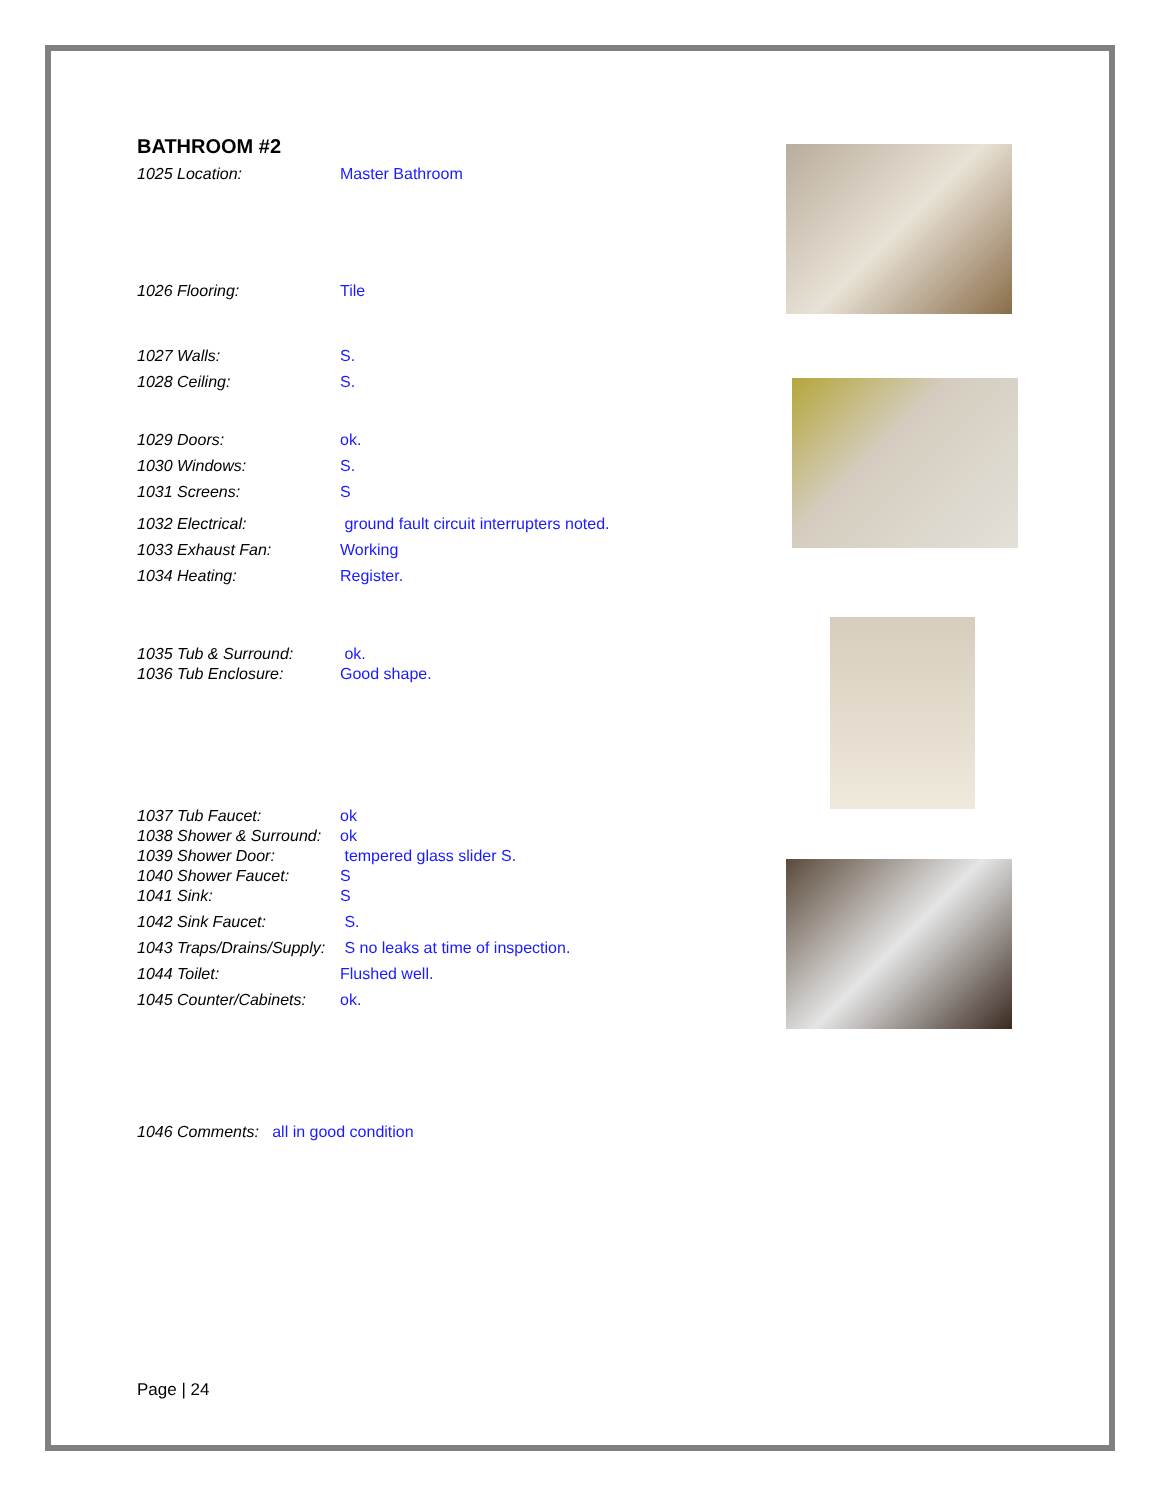BATHROOM #2
1025 Location: Master Bathroom
1026 Flooring: Tile
1027 Walls: S.
1028 Ceiling: S.
1029 Doors: ok.
1030 Windows: S.
1031 Screens: S
1032 Electrical: ground fault circuit interrupters noted.
1033 Exhaust Fan: Working
1034 Heating: Register.
1035 Tub & Surround: ok.
1036 Tub Enclosure: Good shape.
1037 Tub Faucet: ok
1038 Shower & Surround: ok
1039 Shower Door: tempered glass slider S.
1040 Shower Faucet: S
1041 Sink: S
1042 Sink Faucet: S.
1043 Traps/Drains/Supply: S no leaks at time of inspection.
1044 Toilet: Flushed well.
1045 Counter/Cabinets: ok.
1046 Comments: all in good condition
Page | 24